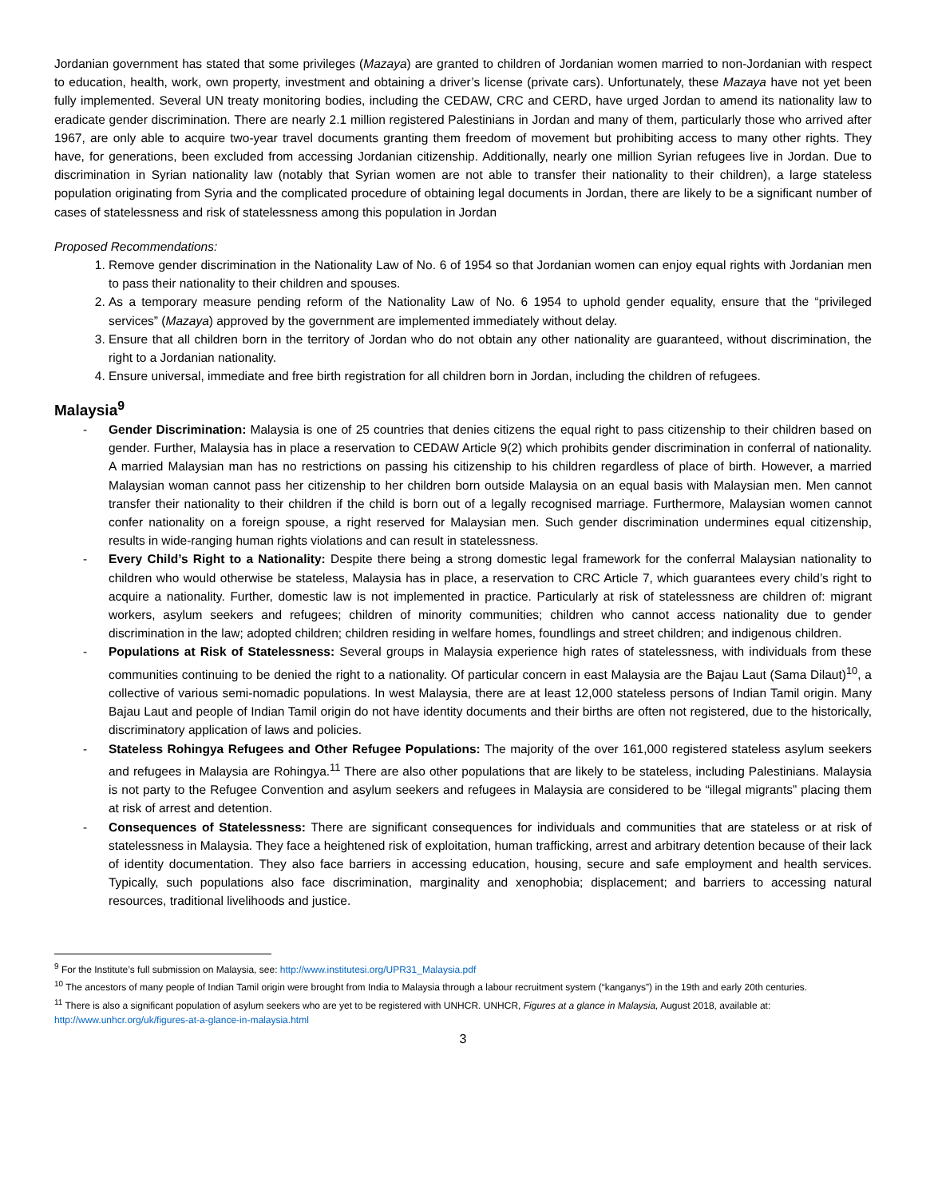Jordanian government has stated that some privileges (Mazaya) are granted to children of Jordanian women married to non-Jordanian with respect to education, health, work, own property, investment and obtaining a driver’s license (private cars). Unfortunately, these Mazaya have not yet been fully implemented. Several UN treaty monitoring bodies, including the CEDAW, CRC and CERD, have urged Jordan to amend its nationality law to eradicate gender discrimination. There are nearly 2.1 million registered Palestinians in Jordan and many of them, particularly those who arrived after 1967, are only able to acquire two-year travel documents granting them freedom of movement but prohibiting access to many other rights. They have, for generations, been excluded from accessing Jordanian citizenship. Additionally, nearly one million Syrian refugees live in Jordan. Due to discrimination in Syrian nationality law (notably that Syrian women are not able to transfer their nationality to their children), a large stateless population originating from Syria and the complicated procedure of obtaining legal documents in Jordan, there are likely to be a significant number of cases of statelessness and risk of statelessness among this population in Jordan
Proposed Recommendations:
1. Remove gender discrimination in the Nationality Law of No. 6 of 1954 so that Jordanian women can enjoy equal rights with Jordanian men to pass their nationality to their children and spouses.
2. As a temporary measure pending reform of the Nationality Law of No. 6 1954 to uphold gender equality, ensure that the “privileged services” (Mazaya) approved by the government are implemented immediately without delay.
3. Ensure that all children born in the territory of Jordan who do not obtain any other nationality are guaranteed, without discrimination, the right to a Jordanian nationality.
4. Ensure universal, immediate and free birth registration for all children born in Jordan, including the children of refugees.
Malaysia<sup>9</sup>
- Gender Discrimination: Malaysia is one of 25 countries that denies citizens the equal right to pass citizenship to their children based on gender. Further, Malaysia has in place a reservation to CEDAW Article 9(2) which prohibits gender discrimination in conferral of nationality. A married Malaysian man has no restrictions on passing his citizenship to his children regardless of place of birth. However, a married Malaysian woman cannot pass her citizenship to her children born outside Malaysia on an equal basis with Malaysian men. Men cannot transfer their nationality to their children if the child is born out of a legally recognised marriage. Furthermore, Malaysian women cannot confer nationality on a foreign spouse, a right reserved for Malaysian men. Such gender discrimination undermines equal citizenship, results in wide-ranging human rights violations and can result in statelessness.
- Every Child’s Right to a Nationality: Despite there being a strong domestic legal framework for the conferral Malaysian nationality to children who would otherwise be stateless, Malaysia has in place, a reservation to CRC Article 7, which guarantees every child’s right to acquire a nationality. Further, domestic law is not implemented in practice. Particularly at risk of statelessness are children of: migrant workers, asylum seekers and refugees; children of minority communities; children who cannot access nationality due to gender discrimination in the law; adopted children; children residing in welfare homes, foundlings and street children; and indigenous children.
- Populations at Risk of Statelessness: Several groups in Malaysia experience high rates of statelessness, with individuals from these communities continuing to be denied the right to a nationality. Of particular concern in east Malaysia are the Bajau Laut (Sama Dilaut)<sup>10</sup>, a collective of various semi-nomadic populations. In west Malaysia, there are at least 12,000 stateless persons of Indian Tamil origin. Many Bajau Laut and people of Indian Tamil origin do not have identity documents and their births are often not registered, due to the historically, discriminatory application of laws and policies.
- Stateless Rohingya Refugees and Other Refugee Populations: The majority of the over 161,000 registered stateless asylum seekers and refugees in Malaysia are Rohingya.<sup>11</sup> There are also other populations that are likely to be stateless, including Palestinians. Malaysia is not party to the Refugee Convention and asylum seekers and refugees in Malaysia are considered to be “illegal migrants” placing them at risk of arrest and detention.
- Consequences of Statelessness: There are significant consequences for individuals and communities that are stateless or at risk of statelessness in Malaysia. They face a heightened risk of exploitation, human trafficking, arrest and arbitrary detention because of their lack of identity documentation. They also face barriers in accessing education, housing, secure and safe employment and health services. Typically, such populations also face discrimination, marginality and xenophobia; displacement; and barriers to accessing natural resources, traditional livelihoods and justice.
<sup>9</sup> For the Institute’s full submission on Malaysia, see: http://www.institutesi.org/UPR31_Malaysia.pdf
<sup>10</sup> The ancestors of many people of Indian Tamil origin were brought from India to Malaysia through a labour recruitment system (“kanganys”) in the 19th and early 20th centuries.
<sup>11</sup> There is also a significant population of asylum seekers who are yet to be registered with UNHCR. UNHCR, Figures at a glance in Malaysia, August 2018, available at: http://www.unhcr.org/uk/figures-at-a-glance-in-malaysia.html
3